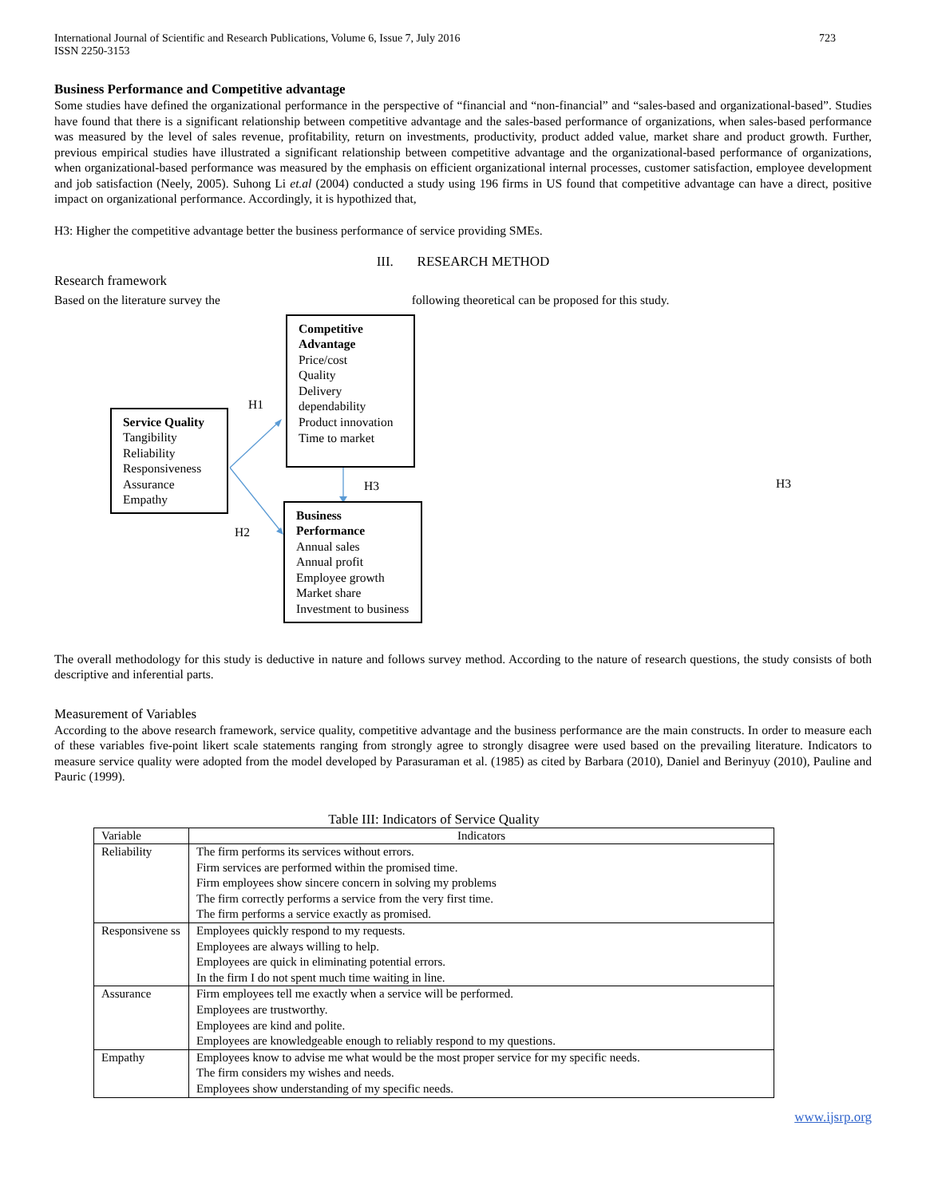International Journal of Scientific and Research Publications, Volume 6, Issue 7, July 2016
ISSN 2250-3153
723
Business Performance and Competitive advantage
Some studies have defined the organizational performance in the perspective of “financial and “non-financial” and “sales-based and organizational-based”. Studies have found that there is a significant relationship between competitive advantage and the sales-based performance of organizations, when sales-based performance was measured by the level of sales revenue, profitability, return on investments, productivity, product added value, market share and product growth. Further, previous empirical studies have illustrated a significant relationship between competitive advantage and the organizational-based performance of organizations, when organizational-based performance was measured by the emphasis on efficient organizational internal processes, customer satisfaction, employee development and job satisfaction (Neely, 2005). Suhong Li et.al (2004) conducted a study using 196 firms in US found that competitive advantage can have a direct, positive impact on organizational performance. Accordingly, it is hypothized that,
H3: Higher the competitive advantage better the business performance of service providing SMEs.
III. RESEARCH METHOD
Research framework
Based on the literature survey the following theoretical can be proposed for this study.
Service Quality
Tangibility
Reliability
Responsiveness
Assurance
Empathy
Competitive Advantage
Price/cost
Quality
Delivery dependability
Product innovation
Time to market
Business Performance
Annual sales
Annual profit
Employee growth
Market share
Investment to business
H1
H2
H3 H3
The overall methodology for this study is deductive in nature and follows survey method. According to the nature of research questions, the study consists of both descriptive and inferential parts.
Measurement of Variables
According to the above research framework, service quality, competitive advantage and the business performance are the main constructs. In order to measure each of these variables five-point likert scale statements ranging from strongly agree to strongly disagree were used based on the prevailing literature. Indicators to measure service quality were adopted from the model developed by Parasuraman et al. (1985) as cited by Barbara (2010), Daniel and Berinyuy (2010), Pauline and Pauric (1999).
Table III: Indicators of Service Quality
| Variable | Indicators |
| Reliability | The firm performs its services without errors. Firm services are performed within the promised time. Firm employees show sincere concern in solving my problems The firm correctly performs a service from the very first time. The firm performs a service exactly as promised. |
| Responsivene ss | Employees quickly respond to my requests. Employees are always willing to help. Employees are quick in eliminating potential errors. In the firm I do not spent much time waiting in line. |
| Assurance | Firm employees tell me exactly when a service will be performed. Employees are trustworthy. Employees are kind and polite. Employees are knowledgeable enough to reliably respond to my questions. |
| Empathy | Employees know to advise me what would be the most proper service for my specific needs. The firm considers my wishes and needs. Employees show understanding of my specific needs. |
www.ijsrp.org